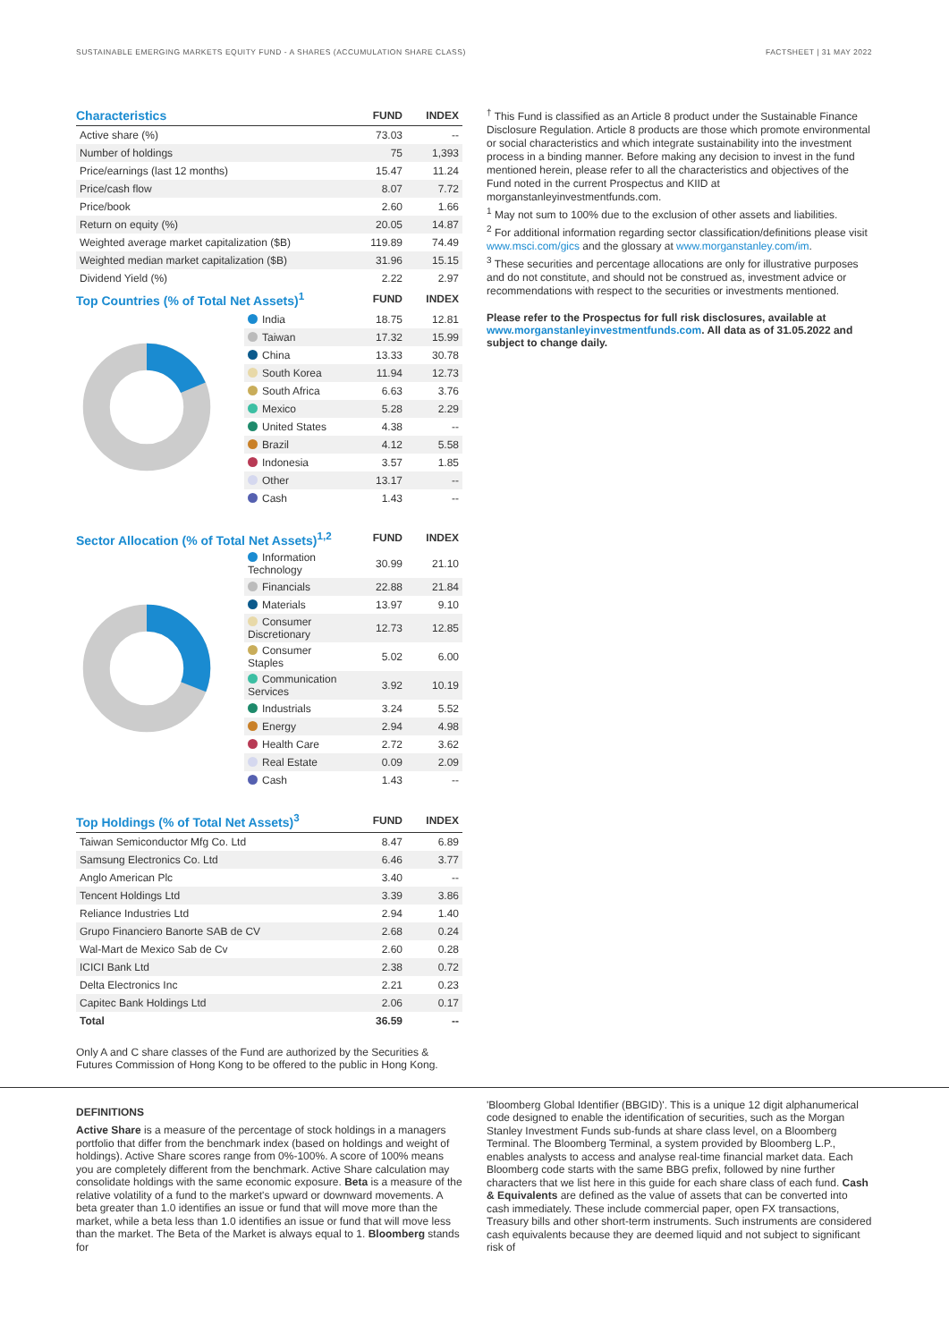SUSTAINABLE EMERGING MARKETS EQUITY FUND - A SHARES (ACCUMULATION SHARE CLASS) FACTSHEET | 31 MAY 2022
| Characteristics | FUND | INDEX |
| --- | --- | --- |
| Active share (%) | 73.03 | -- |
| Number of holdings | 75 | 1,393 |
| Price/earnings (last 12 months) | 15.47 | 11.24 |
| Price/cash flow | 8.07 | 7.72 |
| Price/book | 2.60 | 1.66 |
| Return on equity (%) | 20.05 | 14.87 |
| Weighted average market capitalization ($B) | 119.89 | 74.49 |
| Weighted median market capitalization ($B) | 31.96 | 15.15 |
| Dividend Yield (%) | 2.22 | 2.97 |
| Top Countries (% of Total Net Assets)<sup>1</sup> | | FUND | INDEX |
| --- | --- | --- | --- |
| | India | 18.75 | 12.81 |
| | Taiwan | 17.32 | 15.99 |
| | China | 13.33 | 30.78 |
| | South Korea | 11.94 | 12.73 |
| | South Africa | 6.63 | 3.76 |
| | Mexico | 5.28 | 2.29 |
| | United States | 4.38 | -- |
| | Brazil | 4.12 | 5.58 |
| | Indonesia | 3.57 | 1.85 |
| | Other | 13.17 | -- |
| | Cash | 1.43 | -- |
| Sector Allocation (% of Total Net Assets)<sup>1,2</sup> | | FUND | INDEX |
| --- | --- | --- | --- |
| | Information Technology | 30.99 | 21.10 |
| | Financials | 22.88 | 21.84 |
| | Materials | 13.97 | 9.10 |
| | Consumer Discretionary | 12.73 | 12.85 |
| | Consumer Staples | 5.02 | 6.00 |
| | Communication Services | 3.92 | 10.19 |
| | Industrials | 3.24 | 5.52 |
| | Energy | 2.94 | 4.98 |
| | Health Care | 2.72 | 3.62 |
| | Real Estate | 0.09 | 2.09 |
| | Cash | 1.43 | -- |
| Top Holdings (% of Total Net Assets)<sup>3</sup> | FUND | INDEX |
| --- | --- | --- |
| Taiwan Semiconductor Mfg Co. Ltd | 8.47 | 6.89 |
| Samsung Electronics Co. Ltd | 6.46 | 3.77 |
| Anglo American Plc | 3.40 | -- |
| Tencent Holdings Ltd | 3.39 | 3.86 |
| Reliance Industries Ltd | 2.94 | 1.40 |
| Grupo Financiero Banorte SAB de CV | 2.68 | 0.24 |
| Wal-Mart de Mexico Sab de Cv | 2.60 | 0.28 |
| ICICI Bank Ltd | 2.38 | 0.72 |
| Delta Electronics Inc | 2.21 | 0.23 |
| Capitec Bank Holdings Ltd | 2.06 | 0.17 |
| Total | 36.59 | -- |
Only A and C share classes of the Fund are authorized by the Securities & Futures Commission of Hong Kong to be offered to the public in Hong Kong.
<sup>†</sup> This Fund is classified as an Article 8 product under the Sustainable Finance Disclosure Regulation. Article 8 products are those which promote environmental or social characteristics and which integrate sustainability into the investment process in a binding manner. Before making any decision to invest in the fund mentioned herein, please refer to all the characteristics and objectives of the Fund noted in the current Prospectus and KIID at morganstanleyinvestmentfunds.com.
<sup>1</sup> May not sum to 100% due to the exclusion of other assets and liabilities.
<sup>2</sup> For additional information regarding sector classification/definitions please visit www.msci.com/gics and the glossary at www.morganstanley.com/im.
<sup>3</sup> These securities and percentage allocations are only for illustrative purposes and do not constitute, and should not be construed as, investment advice or recommendations with respect to the securities or investments mentioned.
Please refer to the Prospectus for full risk disclosures, available at www.morganstanleyinvestmentfunds.com. All data as of 31.05.2022 and subject to change daily.
DEFINITIONS
Active Share is a measure of the percentage of stock holdings in a managers portfolio that differ from the benchmark index (based on holdings and weight of holdings). Active Share scores range from 0%-100%. A score of 100% means you are completely different from the benchmark. Active Share calculation may consolidate holdings with the same economic exposure. Beta is a measure of the relative volatility of a fund to the market's upward or downward movements. A beta greater than 1.0 identifies an issue or fund that will move more than the market, while a beta less than 1.0 identifies an issue or fund that will move less than the market. The Beta of the Market is always equal to 1. Bloomberg stands for
'Bloomberg Global Identifier (BBGID)'. This is a unique 12 digit alphanumerical code designed to enable the identification of securities, such as the Morgan Stanley Investment Funds sub-funds at share class level, on a Bloomberg Terminal. The Bloomberg Terminal, a system provided by Bloomberg L.P., enables analysts to access and analyse real-time financial market data. Each Bloomberg code starts with the same BBG prefix, followed by nine further characters that we list here in this guide for each share class of each fund. Cash & Equivalents are defined as the value of assets that can be converted into cash immediately. These include commercial paper, open FX transactions, Treasury bills and other short-term instruments. Such instruments are considered cash equivalents because they are deemed liquid and not subject to significant risk of